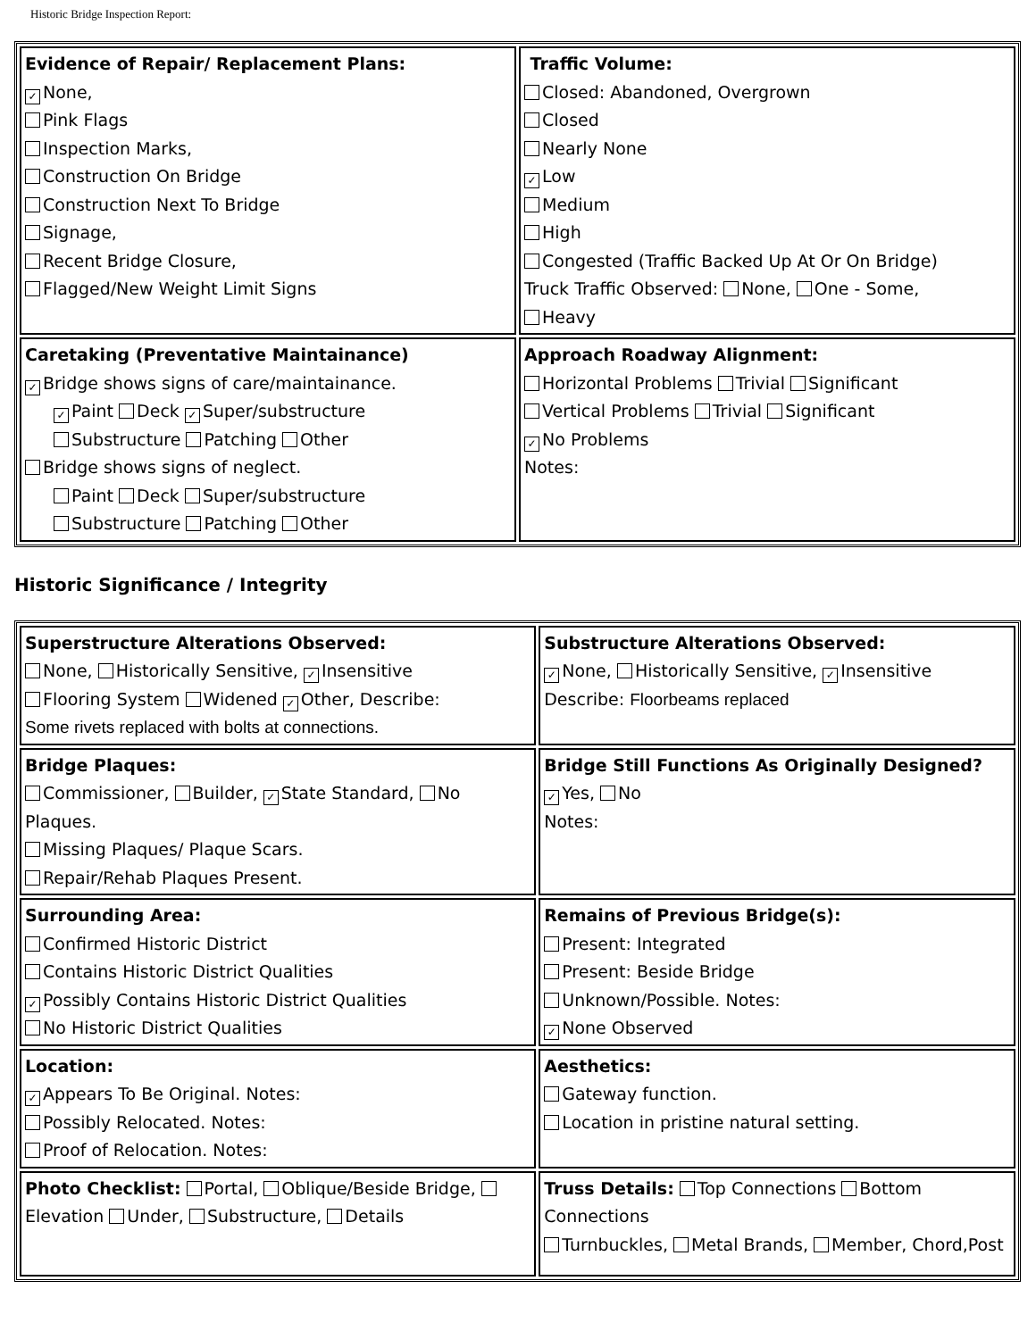Historic Bridge Inspection Report:
| Evidence of Repair/ Replacement Plans: ✓ None, Pink Flags Inspection Marks, Construction On Bridge Construction Next To Bridge Signage, Recent Bridge Closure, Flagged/New Weight Limit Signs | Traffic Volume: Closed: Abandoned, Overgrown Closed Nearly None ✓ Low Medium High Congested (Traffic Backed Up At Or On Bridge) Truck Traffic Observed: None, One - Some, Heavy |
| Caretaking (Preventative Maintainance) ✓ Bridge shows signs of care/maintainance. ✓ Paint Deck ✓ Super/substructure Substructure Patching Other Bridge shows signs of neglect. Paint Deck Super/substructure Substructure Patching Other | Approach Roadway Alignment: Horizontal Problems Trivial Significant Vertical Problems Trivial Significant ✓ No Problems Notes: |
Historic Significance / Integrity
| Superstructure Alterations Observed: None, Historically Sensitive, ✓ Insensitive Flooring System Widened ✓ Other, Describe: Some rivets replaced with bolts at connections. | Substructure Alterations Observed: ✓ None, Historically Sensitive, ✓ Insensitive Describe: Floorbeams replaced |
| Bridge Plaques: Commissioner, Builder, ✓ State Standard, No Plaques. Missing Plaques/ Plaque Scars. Repair/Rehab Plaques Present. | Bridge Still Functions As Originally Designed? ✓ Yes, No Notes: |
| Surrounding Area: Confirmed Historic District Contains Historic District Qualities ✓ Possibly Contains Historic District Qualities No Historic District Qualities | Remains of Previous Bridge(s): Present: Integrated Present: Beside Bridge Unknown/Possible. Notes: ✓ None Observed |
| Location: ✓ Appears To Be Original. Notes: Possibly Relocated. Notes: Proof of Relocation. Notes: | Aesthetics: Gateway function. Location in pristine natural setting. |
| Photo Checklist: Portal, Oblique/Beside Bridge, Elevation Under, Substructure, Details | Truss Details: Top Connections Bottom Connections Turnbuckles, Metal Brands, Member, Chord,Post |